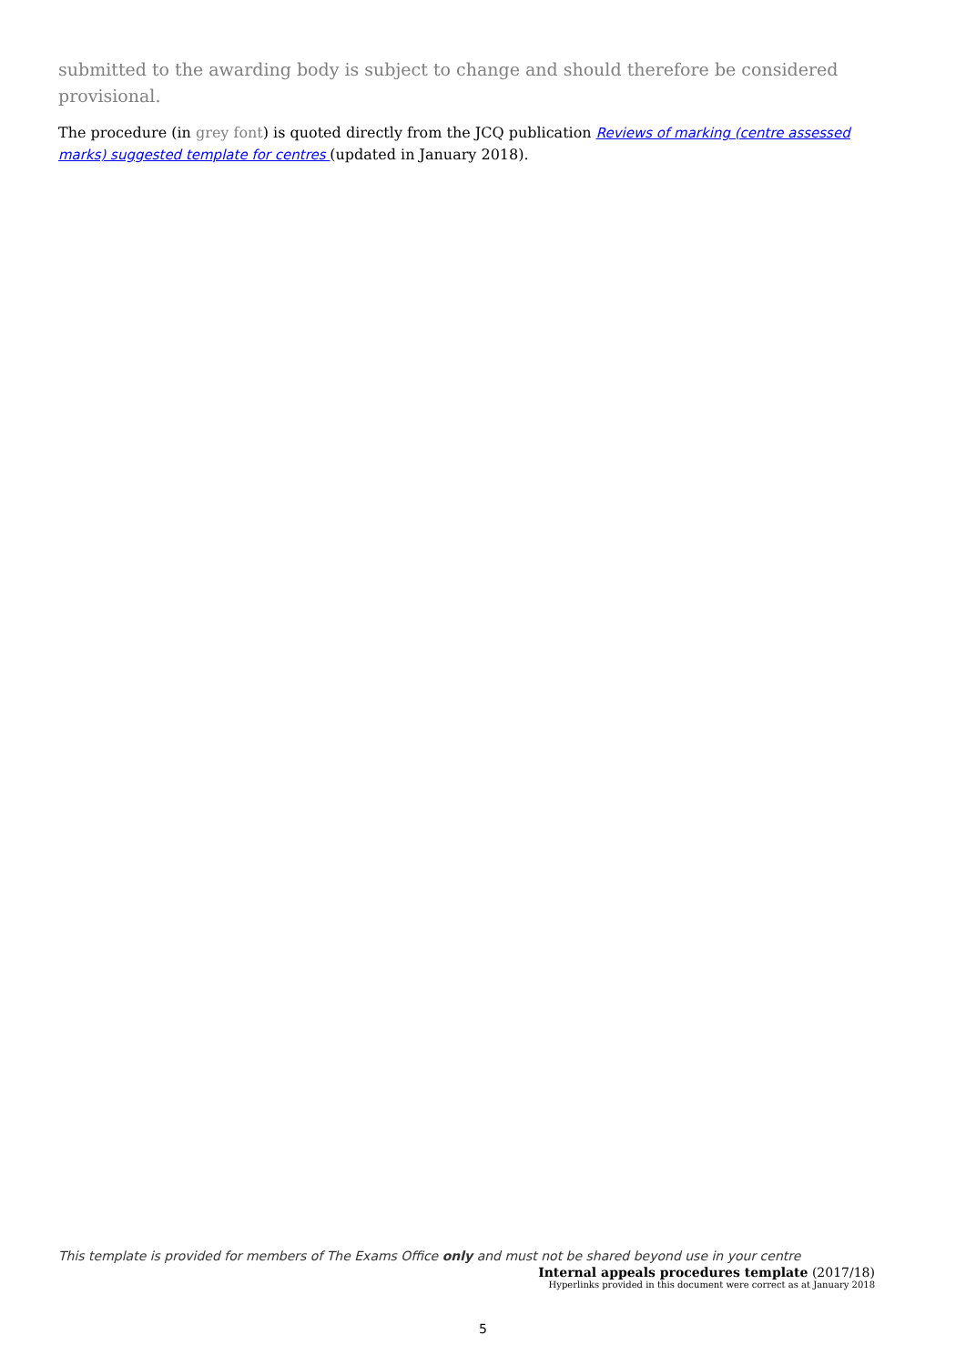submitted to the awarding body is subject to change and should therefore be considered provisional.
The procedure (in grey font) is quoted directly from the JCQ publication Reviews of marking (centre assessed marks) suggested template for centres (updated in January 2018).
This template is provided for members of The Exams Office only and must not be shared beyond use in your centre
Internal appeals procedures template (2017/18)
Hyperlinks provided in this document were correct as at January 2018
5